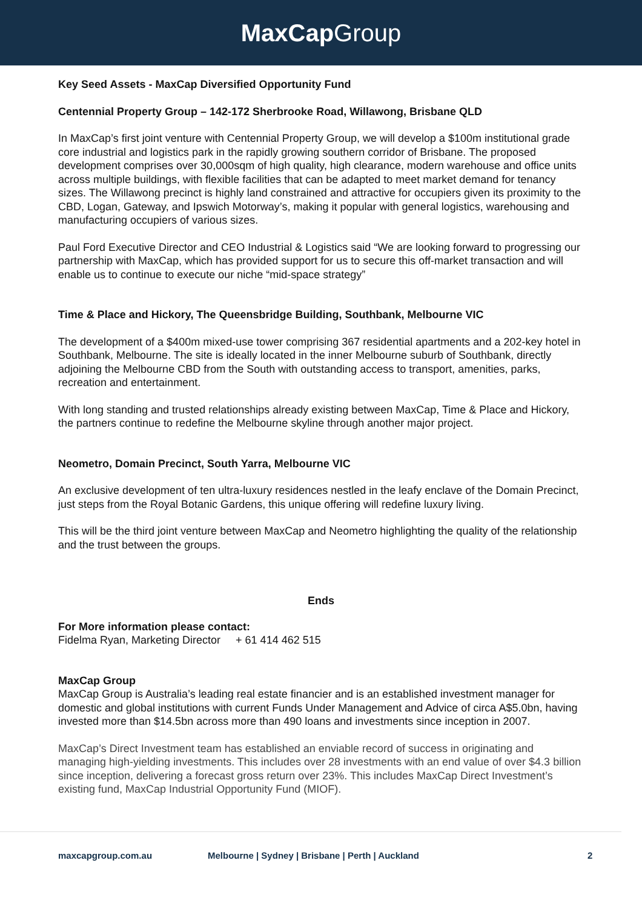MaxCap Group
Key Seed Assets - MaxCap Diversified Opportunity Fund
Centennial Property Group – 142-172 Sherbrooke Road, Willawong, Brisbane QLD
In MaxCap’s first joint venture with Centennial Property Group, we will develop a $100m institutional grade core industrial and logistics park in the rapidly growing southern corridor of Brisbane. The proposed development comprises over 30,000sqm of high quality, high clearance, modern warehouse and office units across multiple buildings, with flexible facilities that can be adapted to meet market demand for tenancy sizes. The Willawong precinct is highly land constrained and attractive for occupiers given its proximity to the CBD, Logan, Gateway, and Ipswich Motorway’s, making it popular with general logistics, warehousing and manufacturing occupiers of various sizes.
Paul Ford Executive Director and CEO Industrial & Logistics said “We are looking forward to progressing our partnership with MaxCap, which has provided support for us to secure this off-market transaction and will enable us to continue to execute our niche “mid-space strategy”
Time & Place and Hickory, The Queensbridge Building, Southbank, Melbourne VIC
The development of a $400m mixed-use tower comprising 367 residential apartments and a 202-key hotel in Southbank, Melbourne. The site is ideally located in the inner Melbourne suburb of Southbank, directly adjoining the Melbourne CBD from the South with outstanding access to transport, amenities, parks, recreation and entertainment.
With long standing and trusted relationships already existing between MaxCap, Time & Place and Hickory, the partners continue to redefine the Melbourne skyline through another major project.
Neometro, Domain Precinct, South Yarra, Melbourne VIC
An exclusive development of ten ultra-luxury residences nestled in the leafy enclave of the Domain Precinct, just steps from the Royal Botanic Gardens, this unique offering will redefine luxury living.
This will be the third joint venture between MaxCap and Neometro highlighting the quality of the relationship and the trust between the groups.
Ends
For More information please contact:
Fidelma Ryan, Marketing Director + 61 414 462 515
MaxCap Group
MaxCap Group is Australia’s leading real estate financier and is an established investment manager for domestic and global institutions with current Funds Under Management and Advice of circa A$5.0bn, having invested more than $14.5bn across more than 490 loans and investments since inception in 2007.
MaxCap’s Direct Investment team has established an enviable record of success in originating and managing high-yielding investments. This includes over 28 investments with an end value of over $4.3 billion since inception, delivering a forecast gross return over 23%. This includes MaxCap Direct Investment’s existing fund, MaxCap Industrial Opportunity Fund (MIOF).
maxcapgroup.com.au Melbourne | Sydney | Brisbane | Perth | Auckland 2